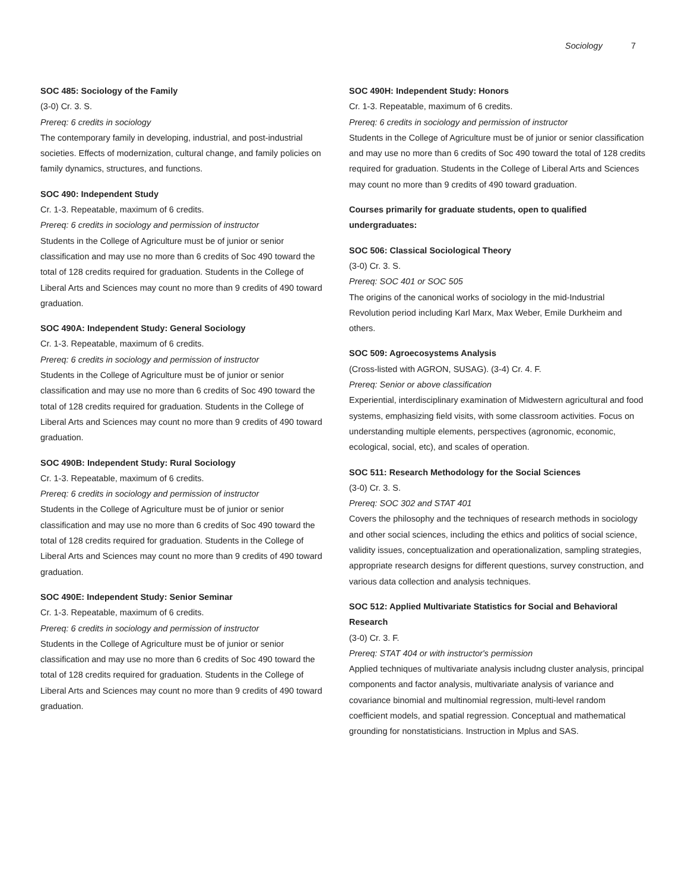Sociology 7
SOC 485: Sociology of the Family
(3-0) Cr. 3. S.
Prereq: 6 credits in sociology
The contemporary family in developing, industrial, and post-industrial societies. Effects of modernization, cultural change, and family policies on family dynamics, structures, and functions.
SOC 490: Independent Study
Cr. 1-3. Repeatable, maximum of 6 credits.
Prereq: 6 credits in sociology and permission of instructor
Students in the College of Agriculture must be of junior or senior classification and may use no more than 6 credits of Soc 490 toward the total of 128 credits required for graduation. Students in the College of Liberal Arts and Sciences may count no more than 9 credits of 490 toward graduation.
SOC 490A: Independent Study: General Sociology
Cr. 1-3. Repeatable, maximum of 6 credits.
Prereq: 6 credits in sociology and permission of instructor
Students in the College of Agriculture must be of junior or senior classification and may use no more than 6 credits of Soc 490 toward the total of 128 credits required for graduation. Students in the College of Liberal Arts and Sciences may count no more than 9 credits of 490 toward graduation.
SOC 490B: Independent Study: Rural Sociology
Cr. 1-3. Repeatable, maximum of 6 credits.
Prereq: 6 credits in sociology and permission of instructor
Students in the College of Agriculture must be of junior or senior classification and may use no more than 6 credits of Soc 490 toward the total of 128 credits required for graduation. Students in the College of Liberal Arts and Sciences may count no more than 9 credits of 490 toward graduation.
SOC 490E: Independent Study: Senior Seminar
Cr. 1-3. Repeatable, maximum of 6 credits.
Prereq: 6 credits in sociology and permission of instructor
Students in the College of Agriculture must be of junior or senior classification and may use no more than 6 credits of Soc 490 toward the total of 128 credits required for graduation. Students in the College of Liberal Arts and Sciences may count no more than 9 credits of 490 toward graduation.
SOC 490H: Independent Study: Honors
Cr. 1-3. Repeatable, maximum of 6 credits.
Prereq: 6 credits in sociology and permission of instructor
Students in the College of Agriculture must be of junior or senior classification and may use no more than 6 credits of Soc 490 toward the total of 128 credits required for graduation. Students in the College of Liberal Arts and Sciences may count no more than 9 credits of 490 toward graduation.
Courses primarily for graduate students, open to qualified undergraduates:
SOC 506: Classical Sociological Theory
(3-0) Cr. 3. S.
Prereq: SOC 401 or SOC 505
The origins of the canonical works of sociology in the mid-Industrial Revolution period including Karl Marx, Max Weber, Emile Durkheim and others.
SOC 509: Agroecosystems Analysis
(Cross-listed with AGRON, SUSAG). (3-4) Cr. 4. F.
Prereq: Senior or above classification
Experiential, interdisciplinary examination of Midwestern agricultural and food systems, emphasizing field visits, with some classroom activities. Focus on understanding multiple elements, perspectives (agronomic, economic, ecological, social, etc), and scales of operation.
SOC 511: Research Methodology for the Social Sciences
(3-0) Cr. 3. S.
Prereq: SOC 302 and STAT 401
Covers the philosophy and the techniques of research methods in sociology and other social sciences, including the ethics and politics of social science, validity issues, conceptualization and operationalization, sampling strategies, appropriate research designs for different questions, survey construction, and various data collection and analysis techniques.
SOC 512: Applied Multivariate Statistics for Social and Behavioral Research
(3-0) Cr. 3. F.
Prereq: STAT 404 or with instructor's permission
Applied techniques of multivariate analysis includng cluster analysis, principal components and factor analysis, multivariate analysis of variance and covariance binomial and multinomial regression, multi-level random coefficient models, and spatial regression. Conceptual and mathematical grounding for nonstatisticians. Instruction in Mplus and SAS.